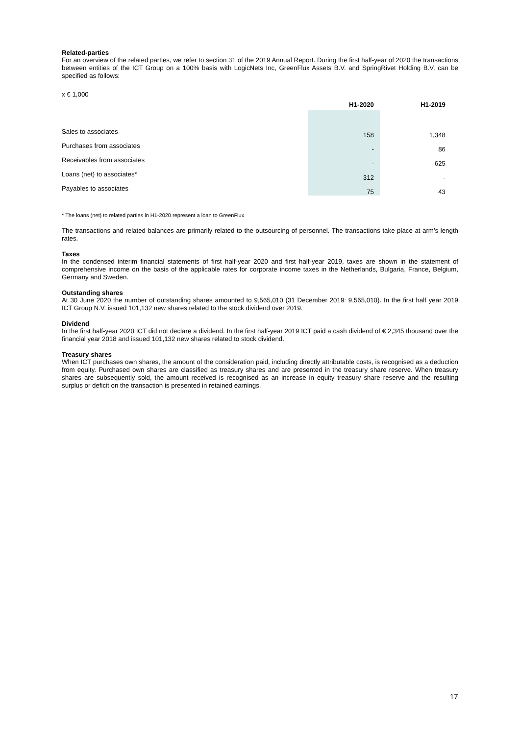Related-parties
For an overview of the related parties, we refer to section 31 of the 2019 Annual Report. During the first half-year of 2020 the transactions between entities of the ICT Group on a 100% basis with LogicNets Inc, GreenFlux Assets B.V. and SpringRivet Holding B.V. can be specified as follows:
x € 1,000
| | H1-2020 | H1-2019 |
| --- | --- | --- |
| Sales to associates | 158 | 1,348 |
| Purchases from associates | - | 86 |
| Receivables from associates | - | 625 |
| Loans (net) to associates* | 312 | - |
| Payables to associates | 75 | 43 |
* The loans (net) to related parties in H1-2020 represent a loan to GreenFlux
The transactions and related balances are primarily related to the outsourcing of personnel. The transactions take place at arm’s length rates.
Taxes
In the condensed interim financial statements of first half-year 2020 and first half-year 2019, taxes are shown in the statement of comprehensive income on the basis of the applicable rates for corporate income taxes in the Netherlands, Bulgaria, France, Belgium, Germany and Sweden.
Outstanding shares
At 30 June 2020 the number of outstanding shares amounted to 9,565,010 (31 December 2019: 9,565,010). In the first half year 2019 ICT Group N.V. issued 101,132 new shares related to the stock dividend over 2019.
Dividend
In the first half-year 2020 ICT did not declare a dividend. In the first half-year 2019 ICT paid a cash dividend of € 2,345 thousand over the financial year 2018 and issued 101,132 new shares related to stock dividend.
Treasury shares
When ICT purchases own shares, the amount of the consideration paid, including directly attributable costs, is recognised as a deduction from equity. Purchased own shares are classified as treasury shares and are presented in the treasury share reserve. When treasury shares are subsequently sold, the amount received is recognised as an increase in equity treasury share reserve and the resulting surplus or deficit on the transaction is presented in retained earnings.
17